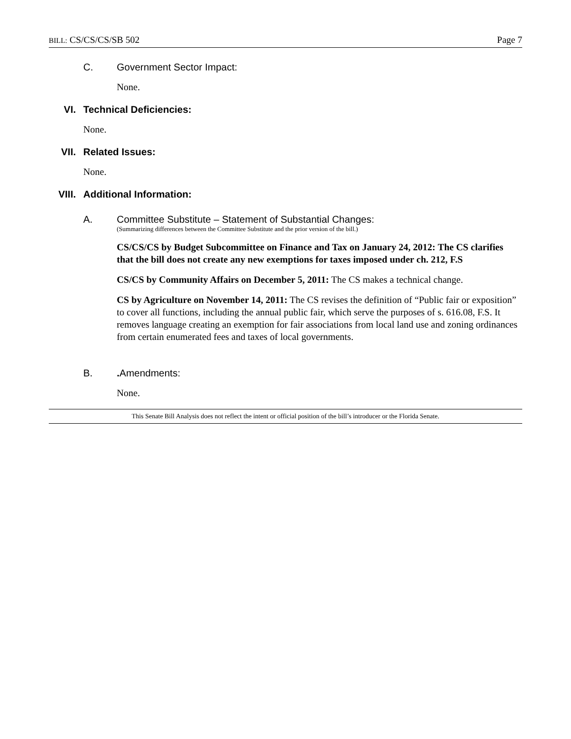BILL: CS/CS/CS/SB 502 Page 7
C. Government Sector Impact:
None.
VI. Technical Deficiencies:
None.
VII. Related Issues:
None.
VIII. Additional Information:
A. Committee Substitute – Statement of Substantial Changes:
(Summarizing differences between the Committee Substitute and the prior version of the bill.)
CS/CS/CS by Budget Subcommittee on Finance and Tax on January 24, 2012: The CS clarifies that the bill does not create any new exemptions for taxes imposed under ch. 212, F.S
CS/CS by Community Affairs on December 5, 2011: The CS makes a technical change.
CS by Agriculture on November 14, 2011: The CS revises the definition of “Public fair or exposition” to cover all functions, including the annual public fair, which serve the purposes of s. 616.08, F.S. It removes language creating an exemption for fair associations from local land use and zoning ordinances from certain enumerated fees and taxes of local governments.
B.. Amendments:
None.
This Senate Bill Analysis does not reflect the intent or official position of the bill’s introducer or the Florida Senate.